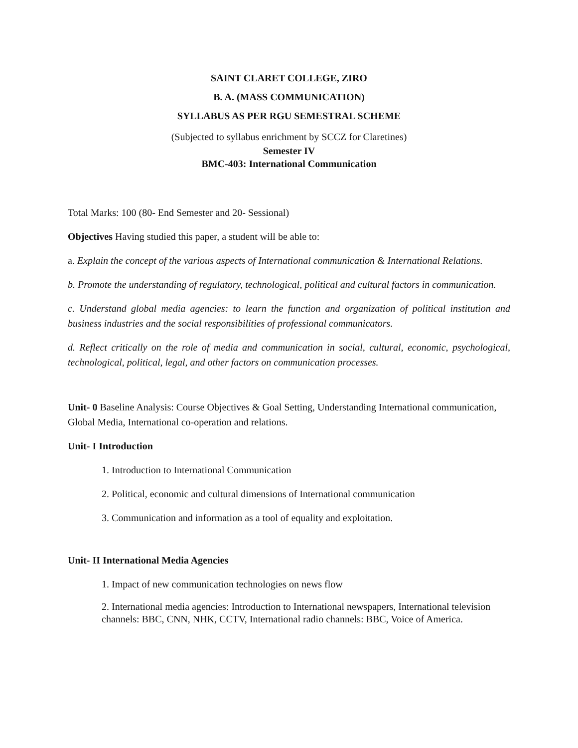SAINT CLARET COLLEGE, ZIRO
B. A. (MASS COMMUNICATION)
SYLLABUS AS PER RGU SEMESTRAL SCHEME
(Subjected to syllabus enrichment by SCCZ for Claretines)
Semester IV
BMC-403: International Communication
Total Marks: 100 (80- End Semester and 20- Sessional)
Objectives Having studied this paper, a student will be able to:
a. Explain the concept of the various aspects of International communication & International Relations.
b. Promote the understanding of regulatory, technological, political and cultural factors in communication.
c. Understand global media agencies: to learn the function and organization of political institution and business industries and the social responsibilities of professional communicators.
d. Reflect critically on the role of media and communication in social, cultural, economic, psychological, technological, political, legal, and other factors on communication processes.
Unit- 0 Baseline Analysis: Course Objectives & Goal Setting, Understanding International communication, Global Media, International co-operation and relations.
Unit- I Introduction
1. Introduction to International Communication
2. Political, economic and cultural dimensions of International communication
3. Communication and information as a tool of equality and exploitation.
Unit- II International Media Agencies
1. Impact of new communication technologies on news flow
2. International media agencies: Introduction to International newspapers, International television channels: BBC, CNN, NHK, CCTV, International radio channels: BBC, Voice of America.